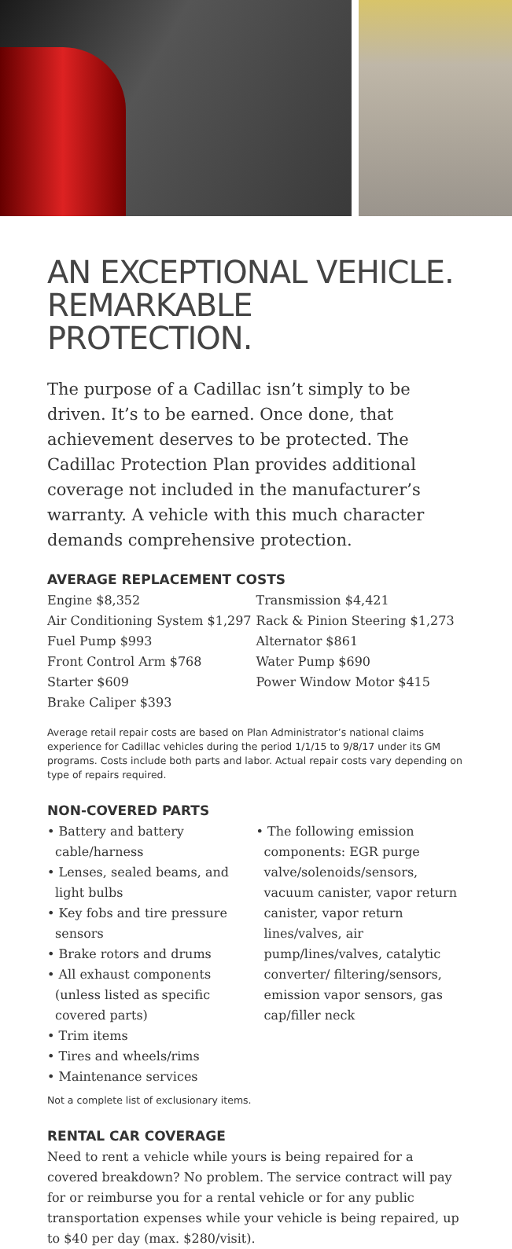AN EXCEPTIONAL VEHICLE.
REMARKABLE PROTECTION.
The purpose of a Cadillac isn’t simply to be driven. It’s to be earned. Once done, that achievement deserves to be protected. The Cadillac Protection Plan provides additional coverage not included in the manufacturer’s warranty. A vehicle with this much character demands comprehensive protection.
AVERAGE REPLACEMENT COSTS
Engine $8,352
Air Conditioning System $1,297
Fuel Pump $993
Front Control Arm $768
Starter $609
Brake Caliper $393
Transmission $4,421
Rack & Pinion Steering $1,273
Alternator $861
Water Pump $690
Power Window Motor $415
Average retail repair costs are based on Plan Administrator’s national claims experience for Cadillac vehicles during the period 1/1/15 to 9/8/17 under its GM programs. Costs include both parts and labor. Actual repair costs vary depending on type of repairs required.
NON-COVERED PARTS
• Battery and battery cable/harness
• Lenses, sealed beams, and light bulbs
• Key fobs and tire pressure sensors
• Brake rotors and drums
• All exhaust components (unless listed as specific covered parts)
• Trim items
• Tires and wheels/rims
• Maintenance services
• The following emission components: EGR purge valve/solenoids/sensors, vacuum canister, vapor return canister, vapor return lines/valves, air pump/lines/valves, catalytic converter/ filtering/sensors, emission vapor sensors, gas cap/filler neck
Not a complete list of exclusionary items.
RENTAL CAR COVERAGE
Need to rent a vehicle while yours is being repaired for a covered breakdown? No problem. The service contract will pay for or reimburse you for a rental vehicle or for any public transportation expenses while your vehicle is being repaired, up to $40 per day (max. $280/visit).